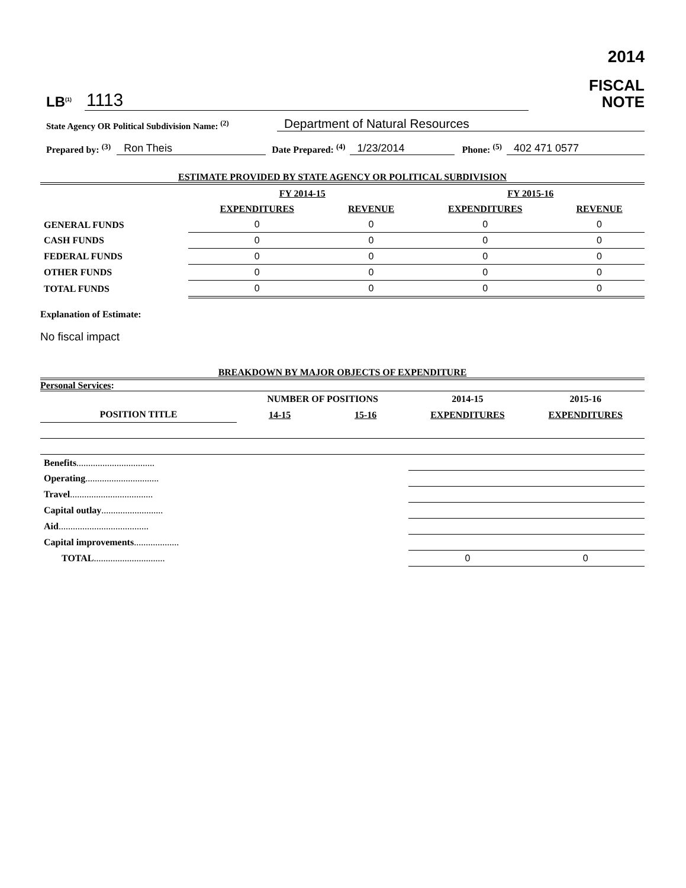2014
LB<sup>(1)</sup> 1113
FISCAL
NOTE
State Agency OR Political Subdivision Name: <sup>(2)</sup> Department of Natural Resources
Prepared by: <sup>(3)</sup> Ron Theis Date Prepared: <sup>(4)</sup> 1/23/2014 Phone: <sup>(5)</sup> 402 471 0577
ESTIMATE PROVIDED BY STATE AGENCY OR POLITICAL SUBDIVISION
| | FY 2014-15 | | FY 2015-16 | |
| --- | --- | --- | --- | --- |
| | EXPENDITURES | REVENUE | EXPENDITURES | REVENUE |
| GENERAL FUNDS | 0 | 0 | 0 | 0 |
| CASH FUNDS | 0 | 0 | 0 | 0 |
| FEDERAL FUNDS | 0 | 0 | 0 | 0 |
| OTHER FUNDS | 0 | 0 | 0 | 0 |
| TOTAL FUNDS | 0 | 0 | 0 | 0 |
Explanation of Estimate:
No fiscal impact
BREAKDOWN BY MAJOR OBJECTS OF EXPENDITURE
Personal Services:
| | NUMBER OF POSITIONS | | 2014-15 | 2015-16 |
| --- | --- | --- | --- | --- |
| POSITION TITLE | 14-15 | 15-16 | EXPENDITURES | EXPENDITURES |
| Benefits ................................. | | | | |
| Operating ............................... | | | | |
| Travel ................................... | | | | |
| Capital outlay .......................... | | | | |
| Aid ...................................... | | | | |
| Capital improvements ................... | | | | |
| TOTAL .............................. | | | 0 | 0 |